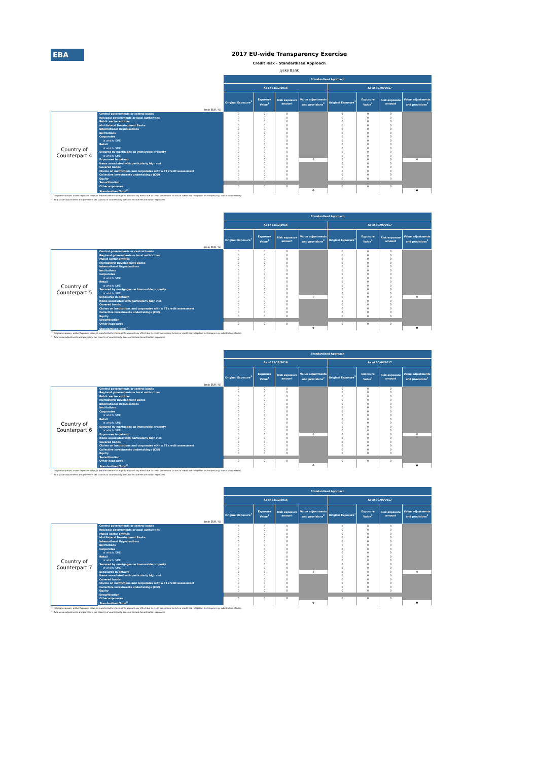EBA
2017 EU-wide Transparency Exercise
Credit Risk - Standardised Approach
Jyske Bank
| (mln EUR, %) | | Standardised Approach | | | | | | | |
| | | As of 31/12/2016 | | | | As of 30/06/2017 | | | |
| | | Original Exposure<sup>1</sup> | Exposure Value<sup>1</sup> | Risk exposure amount | Value adjustments and provisions<sup>2</sup> | Original Exposure<sup>1</sup> | Exposure Value<sup>1</sup> | Risk exposure amount | Value adjustments and provisions<sup>2</sup> |
| Country of Counterpart 4 | Central governments or central banks | 0 | 0 | 0 | | 0 | 0 | 0 | |
| | Regional governments or local authorities | 0 | 0 | 0 | | 0 | 0 | 0 | |
| | Public sector entities | 0 | 0 | 0 | | 0 | 0 | 0 | |
| | Multilateral Development Banks | 0 | 0 | 0 | | 0 | 0 | 0 | |
| | International Organisations | 0 | 0 | 0 | | 0 | 0 | 0 | |
| | Institutions | 0 | 0 | 0 | | 0 | 0 | 0 | |
| | Corporates | 0 | 0 | 0 | | 0 | 0 | 0 | |
| | of which: SME | 0 | 0 | 0 | | 0 | 0 | 0 | |
| | Retail | 0 | 0 | 0 | | 0 | 0 | 0 | |
| | of which: SME | 0 | 0 | 0 | | 0 | 0 | 0 | |
| | Secured by mortgages on immovable property | 0 | 0 | 0 | | 0 | 0 | 0 | |
| | of which: SME | 0 | 0 | 0 | | 0 | 0 | 0 | |
| | Exposures in default | 0 | 0 | 0 | 0 | 0 | 0 | 0 | 0 |
| | Items associated with particularly high risk | 0 | 0 | 0 | | 0 | 0 | 0 | |
| | Covered bonds | 0 | 0 | 0 | | 0 | 0 | 0 | |
| | Claims on institutions and corporates with a ST credit assessment | 0 | 0 | 0 | | 0 | 0 | 0 | |
| | Collective investments undertakings (CIU) | 0 | 0 | 0 | | 0 | 0 | 0 | |
| | Equity | 0 | 0 | 0 | | 0 | 0 | 0 | |
| | Securitisation | | | | | | | | |
| | Other exposures | 0 | 0 | 0 | | 0 | 0 | 0 | |
| | Standardised Total<sup>2</sup> | | | | 0 | | | | 0 |
<sup>(1)</sup> Original exposure, unlike Exposure value, is reported before taking into account any effect due to credit conversion factors or credit risk mitigation techniques (e.g. substitution effects).
<sup>(2)</sup> Total value adjustments and provisions per country of counterparty does not include Securitisation exposures
| (mln EUR, %) | | Standardised Approach | | | | | | | |
| | | As of 31/12/2016 | | | | As of 30/06/2017 | | | |
| | | Original Exposure<sup>1</sup> | Exposure Value<sup>1</sup> | Risk exposure amount | Value adjustments and provisions<sup>2</sup> | Original Exposure<sup>1</sup> | Exposure Value<sup>1</sup> | Risk exposure amount | Value adjustments and provisions<sup>2</sup> |
| Country of Counterpart 5 | Central governments or central banks | 0 | 0 | 0 | | 0 | 0 | 0 | |
| | Regional governments or local authorities | 0 | 0 | 0 | | 0 | 0 | 0 | |
| | Public sector entities | 0 | 0 | 0 | | 0 | 0 | 0 | |
| | Multilateral Development Banks | 0 | 0 | 0 | | 0 | 0 | 0 | |
| | International Organisations | 0 | 0 | 0 | | 0 | 0 | 0 | |
| | Institutions | 0 | 0 | 0 | | 0 | 0 | 0 | |
| | Corporates | 0 | 0 | 0 | | 0 | 0 | 0 | |
| | of which: SME | 0 | 0 | 0 | | 0 | 0 | 0 | |
| | Retail | 0 | 0 | 0 | | 0 | 0 | 0 | |
| | of which: SME | 0 | 0 | 0 | | 0 | 0 | 0 | |
| | Secured by mortgages on immovable property | 0 | 0 | 0 | | 0 | 0 | 0 | |
| | of which: SME | 0 | 0 | 0 | | 0 | 0 | 0 | |
| | Exposures in default | 0 | 0 | 0 | 0 | 0 | 0 | 0 | 0 |
| | Items associated with particularly high risk | 0 | 0 | 0 | | 0 | 0 | 0 | |
| | Covered bonds | 0 | 0 | 0 | | 0 | 0 | 0 | |
| | Claims on institutions and corporates with a ST credit assessment | 0 | 0 | 0 | | 0 | 0 | 0 | |
| | Collective investments undertakings (CIU) | 0 | 0 | 0 | | 0 | 0 | 0 | |
| | Equity | 0 | 0 | 0 | | 0 | 0 | 0 | |
| | Securitisation | | | | | | | | |
| | Other exposures | 0 | 0 | 0 | | 0 | 0 | 0 | |
| | Standardised Total<sup>2</sup> | | | | 0 | | | | 0 |
<sup>(1)</sup> Original exposure, unlike Exposure value, is reported before taking into account any effect due to credit conversion factors or credit risk mitigation techniques (e.g. substitution effects).
<sup>(2)</sup> Total value adjustments and provisions per country of counterparty does not include Securitisation exposures
| (mln EUR, %) | | Standardised Approach | | | | | | | |
| | | As of 31/12/2016 | | | | As of 30/06/2017 | | | |
| | | Original Exposure<sup>1</sup> | Exposure Value<sup>1</sup> | Risk exposure amount | Value adjustments and provisions<sup>2</sup> | Original Exposure<sup>1</sup> | Exposure Value<sup>1</sup> | Risk exposure amount | Value adjustments and provisions<sup>2</sup> |
| Country of Counterpart 6 | Central governments or central banks | 0 | 0 | 0 | | 0 | 0 | 0 | |
| | Regional governments or local authorities | 0 | 0 | 0 | | 0 | 0 | 0 | |
| | Public sector entities | 0 | 0 | 0 | | 0 | 0 | 0 | |
| | Multilateral Development Banks | 0 | 0 | 0 | | 0 | 0 | 0 | |
| | International Organisations | 0 | 0 | 0 | | 0 | 0 | 0 | |
| | Institutions | 0 | 0 | 0 | | 0 | 0 | 0 | |
| | Corporates | 0 | 0 | 0 | | 0 | 0 | 0 | |
| | of which: SME | 0 | 0 | 0 | | 0 | 0 | 0 | |
| | Retail | 0 | 0 | 0 | | 0 | 0 | 0 | |
| | of which: SME | 0 | 0 | 0 | | 0 | 0 | 0 | |
| | Secured by mortgages on immovable property | 0 | 0 | 0 | | 0 | 0 | 0 | |
| | of which: SME | 0 | 0 | 0 | | 0 | 0 | 0 | |
| | Exposures in default | 0 | 0 | 0 | 0 | 0 | 0 | 0 | 0 |
| | Items associated with particularly high risk | 0 | 0 | 0 | | 0 | 0 | 0 | |
| | Covered bonds | 0 | 0 | 0 | | 0 | 0 | 0 | |
| | Claims on institutions and corporates with a ST credit assessment | 0 | 0 | 0 | | 0 | 0 | 0 | |
| | Collective investments undertakings (CIU) | 0 | 0 | 0 | | 0 | 0 | 0 | |
| | Equity | 0 | 0 | 0 | | 0 | 0 | 0 | |
| | Securitisation | | | | | | | | |
| | Other exposures | 0 | 0 | 0 | | 0 | 0 | 0 | |
| | Standardised Total<sup>2</sup> | | | | 0 | | | | 0 |
<sup>(1)</sup> Original exposure, unlike Exposure value, is reported before taking into account any effect due to credit conversion factors or credit risk mitigation techniques (e.g. substitution effects).
<sup>(2)</sup> Total value adjustments and provisions per country of counterparty does not include Securitisation exposures
| (mln EUR, %) | | Standardised Approach | | | | | | | |
| | | As of 31/12/2016 | | | | As of 30/06/2017 | | | |
| | | Original Exposure<sup>1</sup> | Exposure Value<sup>1</sup> | Risk exposure amount | Value adjustments and provisions<sup>2</sup> | Original Exposure<sup>1</sup> | Exposure Value<sup>1</sup> | Risk exposure amount | Value adjustments and provisions<sup>2</sup> |
| Country of Counterpart 7 | Central governments or central banks | 0 | 0 | 0 | | 0 | 0 | 0 | |
| | Regional governments or local authorities | 0 | 0 | 0 | | 0 | 0 | 0 | |
| | Public sector entities | 0 | 0 | 0 | | 0 | 0 | 0 | |
| | Multilateral Development Banks | 0 | 0 | 0 | | 0 | 0 | 0 | |
| | International Organisations | 0 | 0 | 0 | | 0 | 0 | 0 | |
| | Institutions | 0 | 0 | 0 | | 0 | 0 | 0 | |
| | Corporates | 0 | 0 | 0 | | 0 | 0 | 0 | |
| | of which: SME | 0 | 0 | 0 | | 0 | 0 | 0 | |
| | Retail | 0 | 0 | 0 | | 0 | 0 | 0 | |
| | of which: SME | 0 | 0 | 0 | | 0 | 0 | 0 | |
| | Secured by mortgages on immovable property | 0 | 0 | 0 | | 0 | 0 | 0 | |
| | of which: SME | 0 | 0 | 0 | | 0 | 0 | 0 | |
| | Exposures in default | 0 | 0 | 0 | 0 | 0 | 0 | 0 | 0 |
| | Items associated with particularly high risk | 0 | 0 | 0 | | 0 | 0 | 0 | |
| | Covered bonds | 0 | 0 | 0 | | 0 | 0 | 0 | |
| | Claims on institutions and corporates with a ST credit assessment | 0 | 0 | 0 | | 0 | 0 | 0 | |
| | Collective investments undertakings (CIU) | 0 | 0 | 0 | | 0 | 0 | 0 | |
| | Equity | 0 | 0 | 0 | | 0 | 0 | 0 | |
| | Securitisation | | | | | | | | |
| | Other exposures | 0 | 0 | 0 | | 0 | 0 | 0 | |
| | Standardised Total<sup>2</sup> | | | | 0 | | | | 0 |
<sup>(1)</sup> Original exposure, unlike Exposure value, is reported before taking into account any effect due to credit conversion factors or credit risk mitigation techniques (e.g. substitution effects).
<sup>(2)</sup> Total value adjustments and provisions per country of counterparty does not include Securitisation exposures